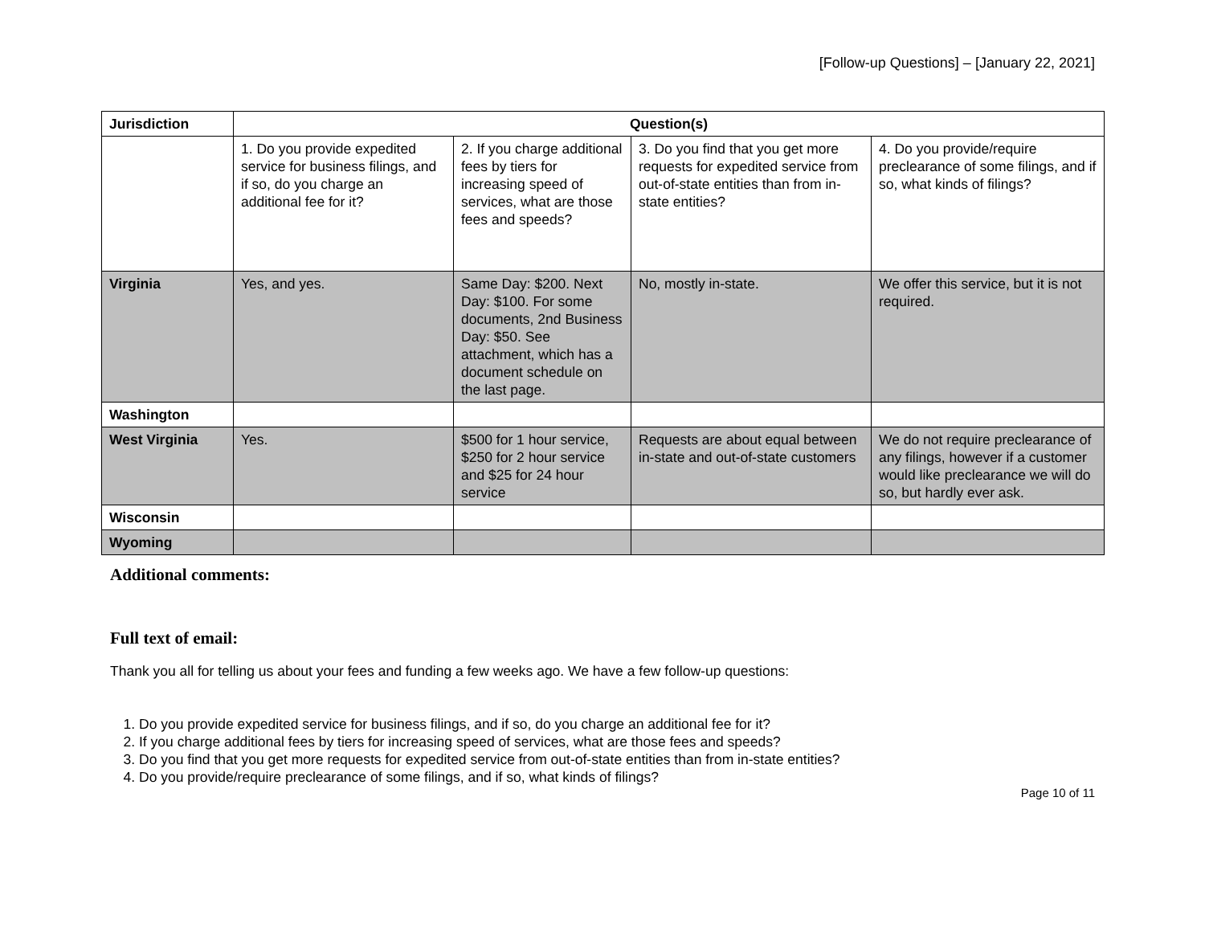[Follow-up Questions] – [January 22, 2021]
| Jurisdiction | Question(s) | | | |
| --- | --- | --- | --- | --- |
| | 1. Do you provide expedited service for business filings, and if so, do you charge an additional fee for it? | 2. If you charge additional fees by tiers for increasing speed of services, what are those fees and speeds? | 3. Do you find that you get more requests for expedited service from out-of-state entities than from in-state entities? | 4. Do you provide/require preclearance of some filings, and if so, what kinds of filings? |
| Virginia | Yes, and yes. | Same Day: $200. Next Day: $100. For some documents, 2nd Business Day: $50. See attachment, which has a document schedule on the last page. | No, mostly in-state. | We offer this service, but it is not required. |
| Washington | | | | |
| West Virginia | Yes. | $500 for 1 hour service, $250 for 2 hour service and $25 for 24 hour service | Requests are about equal between in-state and out-of-state customers | We do not require preclearance of any filings, however if a customer would like preclearance we will do so, but hardly ever ask. |
| Wisconsin | | | | |
| Wyoming | | | | |
Additional comments:
Full text of email:
Thank you all for telling us about your fees and funding a few weeks ago. We have a few follow-up questions:
1. Do you provide expedited service for business filings, and if so, do you charge an additional fee for it?
2. If you charge additional fees by tiers for increasing speed of services, what are those fees and speeds?
3. Do you find that you get more requests for expedited service from out-of-state entities than from in-state entities?
4. Do you provide/require preclearance of some filings, and if so, what kinds of filings?
Page 10 of 11